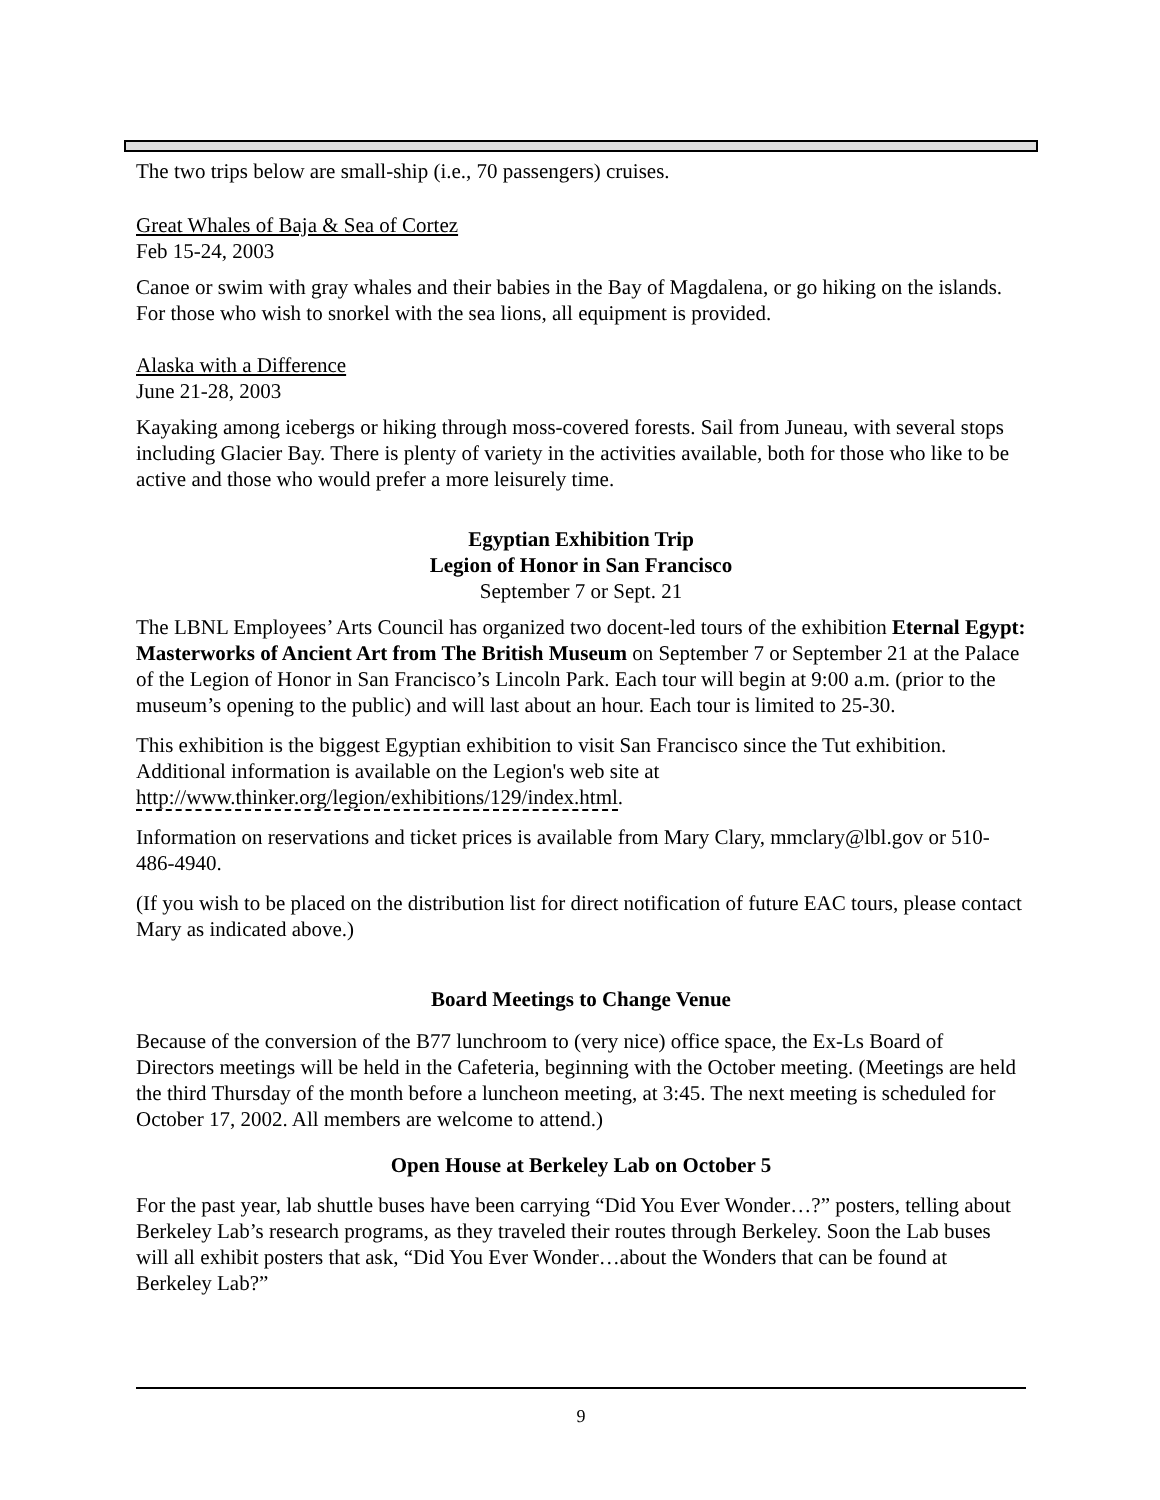The two trips below are small-ship (i.e., 70 passengers) cruises.
Great Whales of Baja & Sea of Cortez
Feb 15-24, 2003
Canoe or swim with gray whales and their babies in the Bay of Magdalena, or go hiking on the islands. For those who wish to snorkel with the sea lions, all equipment is provided.
Alaska with a Difference
June 21-28, 2003
Kayaking among icebergs or hiking through moss-covered forests. Sail from Juneau, with several stops including Glacier Bay. There is plenty of variety in the activities available, both for those who like to be active and those who would prefer a more leisurely time.
Egyptian Exhibition Trip
Legion of Honor in San Francisco
September 7 or Sept. 21
The LBNL Employees’ Arts Council has organized two docent-led tours of the exhibition Eternal Egypt: Masterworks of Ancient Art from The British Museum on September 7 or September 21 at the Palace of the Legion of Honor in San Francisco’s Lincoln Park. Each tour will begin at 9:00 a.m. (prior to the museum’s opening to the public) and will last about an hour. Each tour is limited to 25-30.
This exhibition is the biggest Egyptian exhibition to visit San Francisco since the Tut exhibition. Additional information is available on the Legion's web site at http://www.thinker.org/legion/exhibitions/129/index.html.
Information on reservations and ticket prices is available from Mary Clary, mmclary@lbl.gov or 510-486-4940.
(If you wish to be placed on the distribution list for direct notification of future EAC tours, please contact Mary as indicated above.)
Board Meetings to Change Venue
Because of the conversion of the B77 lunchroom to (very nice) office space, the Ex-Ls Board of Directors meetings will be held in the Cafeteria, beginning with the October meeting. (Meetings are held the third Thursday of the month before a luncheon meeting, at 3:45. The next meeting is scheduled for October 17, 2002. All members are welcome to attend.)
Open House at Berkeley Lab on October 5
For the past year, lab shuttle buses have been carrying “Did You Ever Wonder…?” posters, telling about Berkeley Lab’s research programs, as they traveled their routes through Berkeley. Soon the Lab buses will all exhibit posters that ask, “Did You Ever Wonder…about the Wonders that can be found at Berkeley Lab?”
9